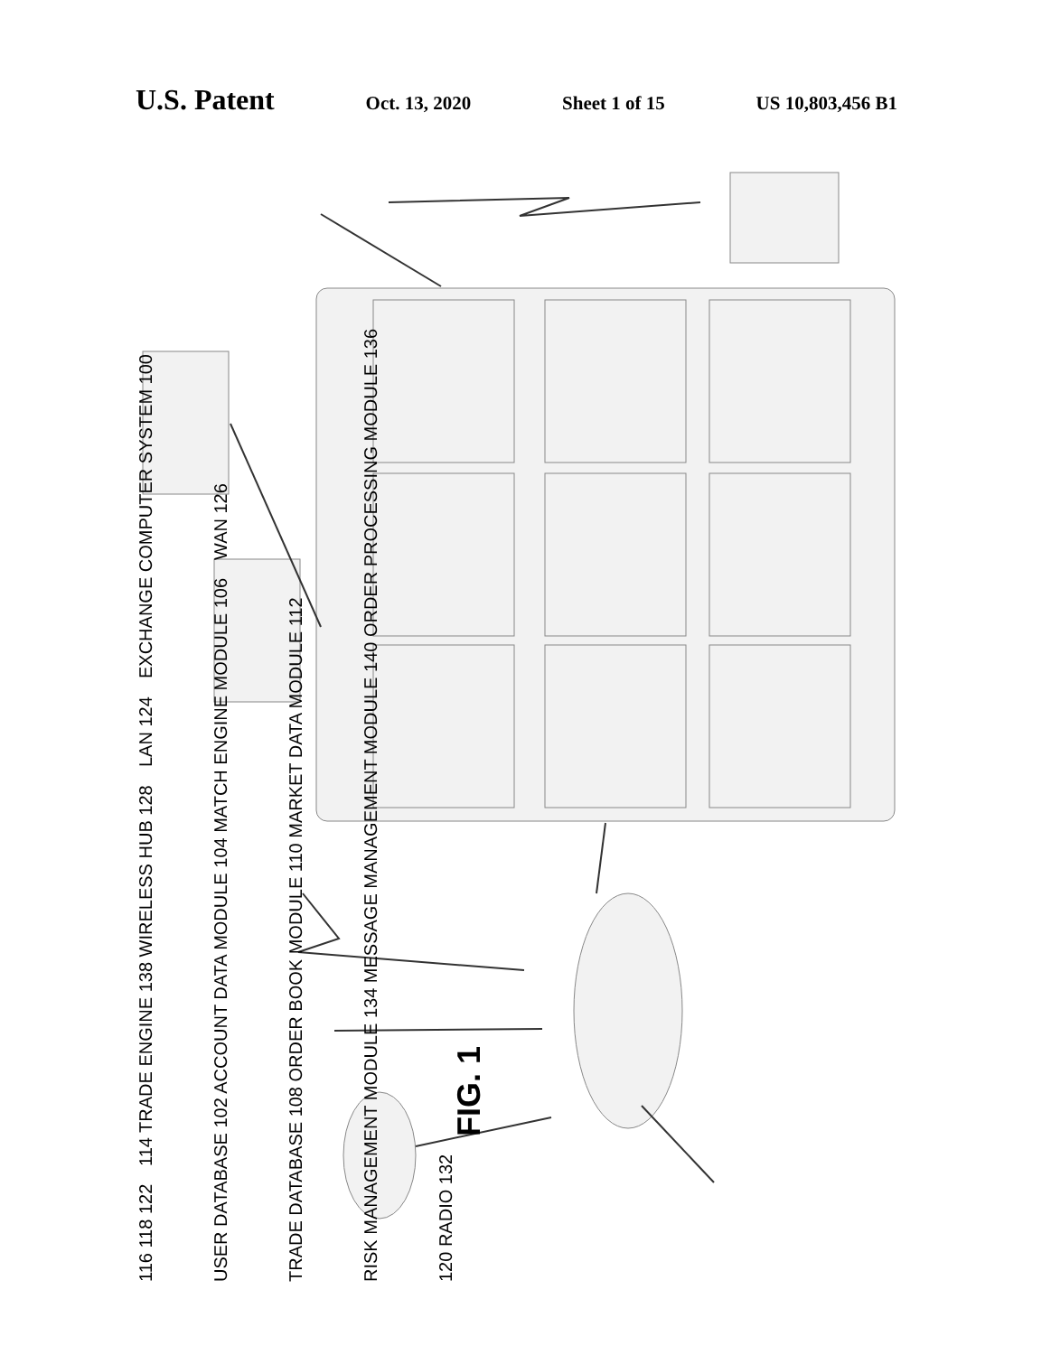U.S. Patent Oct. 13, 2020 Sheet 1 of 15 US 10,803,456 B1
116 118 122
114 TRADE ENGINE 138 WIRELESS HUB 128
LAN 124
EXCHANGE COMPUTER SYSTEM 100
USER DATABASE 102 ACCOUNT DATA MODULE 104 MATCH ENGINE MODULE 106
WAN 126
TRADE DATABASE 108 ORDER BOOK MODULE 110 MARKET DATA MODULE 112
RISK MANAGEMENT MODULE 134 MESSAGE MANAGEMENT MODULE 140 ORDER PROCESSING MODULE 136
120 RADIO 132
FIG. 1